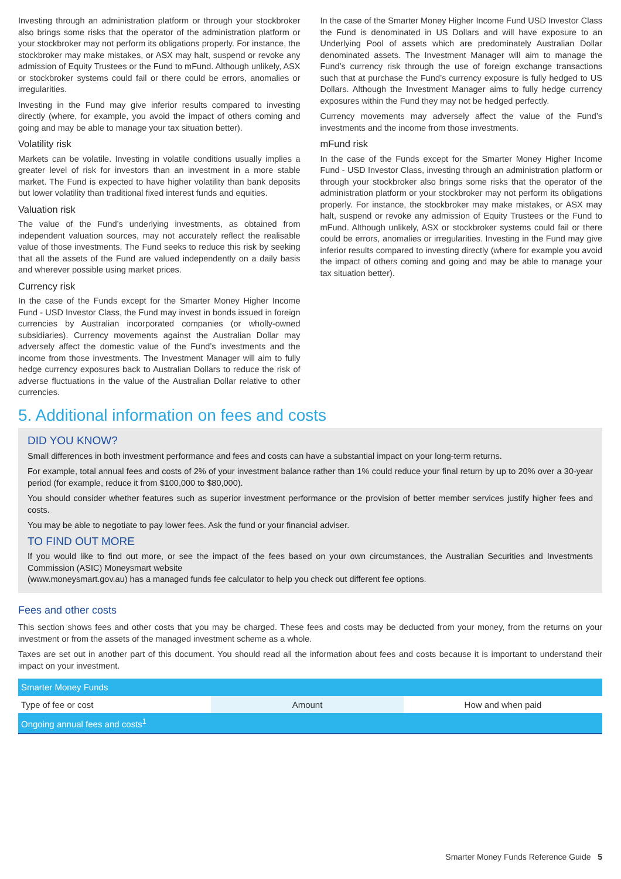Investing through an administration platform or through your stockbroker also brings some risks that the operator of the administration platform or your stockbroker may not perform its obligations properly. For instance, the stockbroker may make mistakes, or ASX may halt, suspend or revoke any admission of Equity Trustees or the Fund to mFund. Although unlikely, ASX or stockbroker systems could fail or there could be errors, anomalies or irregularities.
Investing in the Fund may give inferior results compared to investing directly (where, for example, you avoid the impact of others coming and going and may be able to manage your tax situation better).
Volatility risk
Markets can be volatile. Investing in volatile conditions usually implies a greater level of risk for investors than an investment in a more stable market. The Fund is expected to have higher volatility than bank deposits but lower volatility than traditional fixed interest funds and equities.
Valuation risk
The value of the Fund’s underlying investments, as obtained from independent valuation sources, may not accurately reflect the realisable value of those investments. The Fund seeks to reduce this risk by seeking that all the assets of the Fund are valued independently on a daily basis and wherever possible using market prices.
Currency risk
In the case of the Funds except for the Smarter Money Higher Income Fund - USD Investor Class, the Fund may invest in bonds issued in foreign currencies by Australian incorporated companies (or wholly-owned subsidiaries). Currency movements against the Australian Dollar may adversely affect the domestic value of the Fund’s investments and the income from those investments. The Investment Manager will aim to fully hedge currency exposures back to Australian Dollars to reduce the risk of adverse fluctuations in the value of the Australian Dollar relative to other currencies.
In the case of the Smarter Money Higher Income Fund USD Investor Class the Fund is denominated in US Dollars and will have exposure to an Underlying Pool of assets which are predominately Australian Dollar denominated assets. The Investment Manager will aim to manage the Fund’s currency risk through the use of foreign exchange transactions such that at purchase the Fund’s currency exposure is fully hedged to US Dollars. Although the Investment Manager aims to fully hedge currency exposures within the Fund they may not be hedged perfectly.
Currency movements may adversely affect the value of the Fund’s investments and the income from those investments.
mFund risk
In the case of the Funds except for the Smarter Money Higher Income Fund - USD Investor Class, investing through an administration platform or through your stockbroker also brings some risks that the operator of the administration platform or your stockbroker may not perform its obligations properly. For instance, the stockbroker may make mistakes, or ASX may halt, suspend or revoke any admission of Equity Trustees or the Fund to mFund. Although unlikely, ASX or stockbroker systems could fail or there could be errors, anomalies or irregularities. Investing in the Fund may give inferior results compared to investing directly (where for example you avoid the impact of others coming and going and may be able to manage your tax situation better).
5. Additional information on fees and costs
DID YOU KNOW?
Small differences in both investment performance and fees and costs can have a substantial impact on your long-term returns.
For example, total annual fees and costs of 2% of your investment balance rather than 1% could reduce your final return by up to 20% over a 30-year period (for example, reduce it from $100,000 to $80,000).
You should consider whether features such as superior investment performance or the provision of better member services justify higher fees and costs.
You may be able to negotiate to pay lower fees. Ask the fund or your financial adviser.
TO FIND OUT MORE
If you would like to find out more, or see the impact of the fees based on your own circumstances, the Australian Securities and Investments Commission (ASIC) Moneysmart website
(www.moneysmart.gov.au) has a managed funds fee calculator to help you check out different fee options.
Fees and other costs
This section shows fees and other costs that you may be charged. These fees and costs may be deducted from your money, from the returns on your investment or from the assets of the managed investment scheme as a whole.
Taxes are set out in another part of this document. You should read all the information about fees and costs because it is important to understand their impact on your investment.
| Smarter Money Funds | | |
| --- | --- | --- |
| Type of fee or cost | Amount | How and when paid |
| Ongoing annual fees and costs<sup>1</sup> | | |
Smarter Money Funds Reference Guide 5